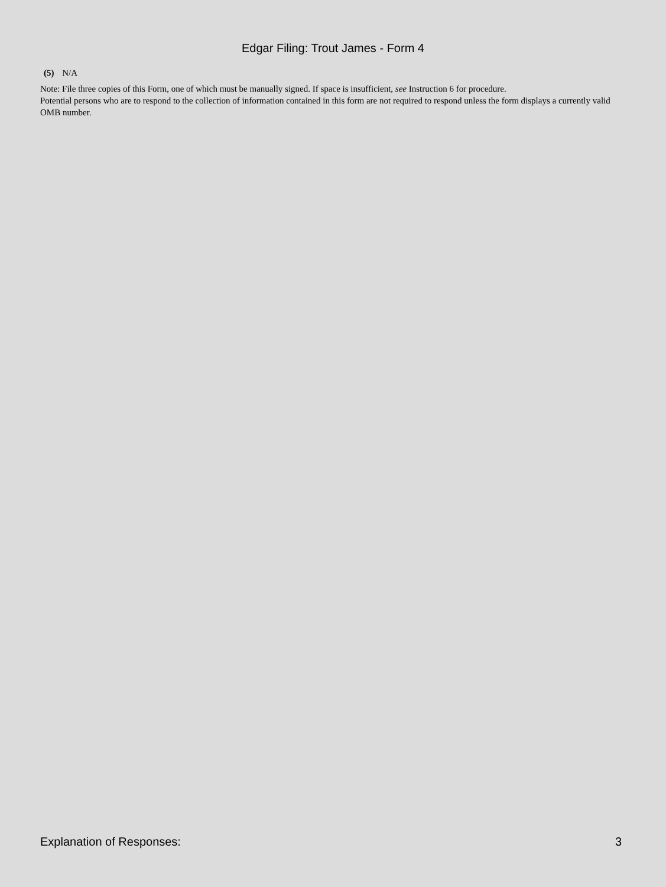Edgar Filing: Trout James - Form 4
(5) N/A
Note: File three copies of this Form, one of which must be manually signed. If space is insufficient, see Instruction 6 for procedure.
Potential persons who are to respond to the collection of information contained in this form are not required to respond unless the form displays a currently valid OMB number.
Explanation of Responses: 3